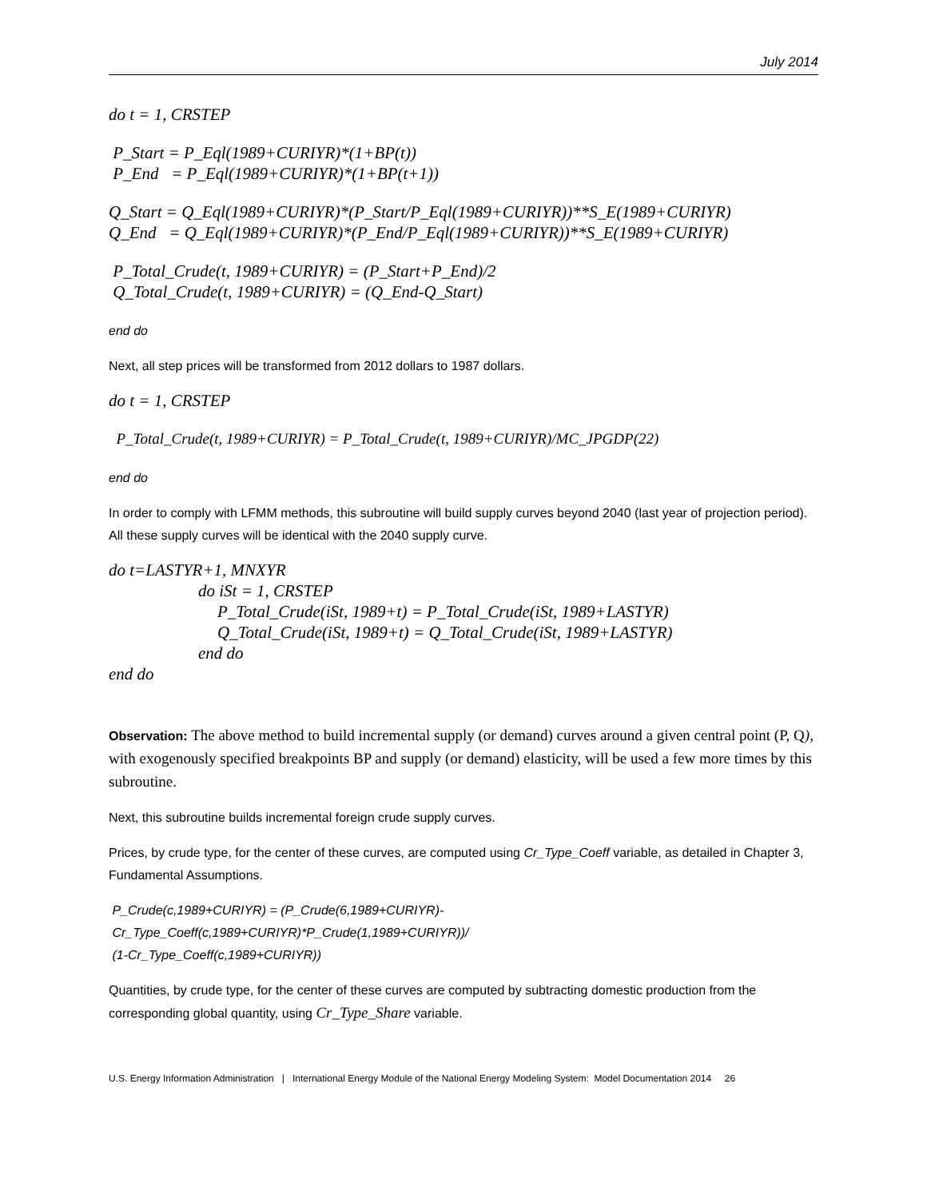July 2014
do t = 1, CRSTEP
P_Start = P_Eql(1989+CURIYR)*(1+BP(t))
P_End = P_Eql(1989+CURIYR)*(1+BP(t+1))
Q_Start = Q_Eql(1989+CURIYR)*(P_Start/P_Eql(1989+CURIYR))**S_E(1989+CURIYR)
Q_End = Q_Eql(1989+CURIYR)*(P_End/P_Eql(1989+CURIYR))**S_E(1989+CURIYR)
P_Total_Crude(t, 1989+CURIYR) = (P_Start+P_End)/2
Q_Total_Crude(t, 1989+CURIYR) = (Q_End-Q_Start)
end do
Next, all step prices will be transformed from 2012 dollars to 1987 dollars.
do t = 1, CRSTEP
P_Total_Crude(t, 1989+CURIYR) = P_Total_Crude(t, 1989+CURIYR)/MC_JPGDP(22)
end do
In order to comply with LFMM methods, this subroutine will build supply curves beyond 2040 (last year of projection period). All these supply curves will be identical with the 2040 supply curve.
do t=LASTYR+1, MNXYR
do iSt = 1, CRSTEP
P_Total_Crude(iSt, 1989+t) = P_Total_Crude(iSt, 1989+LASTYR)
Q_Total_Crude(iSt, 1989+t) = Q_Total_Crude(iSt, 1989+LASTYR)
end do
end do
Observation: The above method to build incremental supply (or demand) curves around a given central point (P, Q), with exogenously specified breakpoints BP and supply (or demand) elasticity, will be used a few more times by this subroutine.
Next, this subroutine builds incremental foreign crude supply curves.
Prices, by crude type, for the center of these curves, are computed using Cr_Type_Coeff variable, as detailed in Chapter 3, Fundamental Assumptions.
P_Crude(c,1989+CURIYR) = (P_Crude(6,1989+CURIYR)-
Cr_Type_Coeff(c,1989+CURIYR)*P_Crude(1,1989+CURIYR))/
(1-Cr_Type_Coeff(c,1989+CURIYR))
Quantities, by crude type, for the center of these curves are computed by subtracting domestic production from the corresponding global quantity, using Cr_Type_Share variable.
U.S. Energy Information Administration | International Energy Module of the National Energy Modeling System: Model Documentation 2014 26